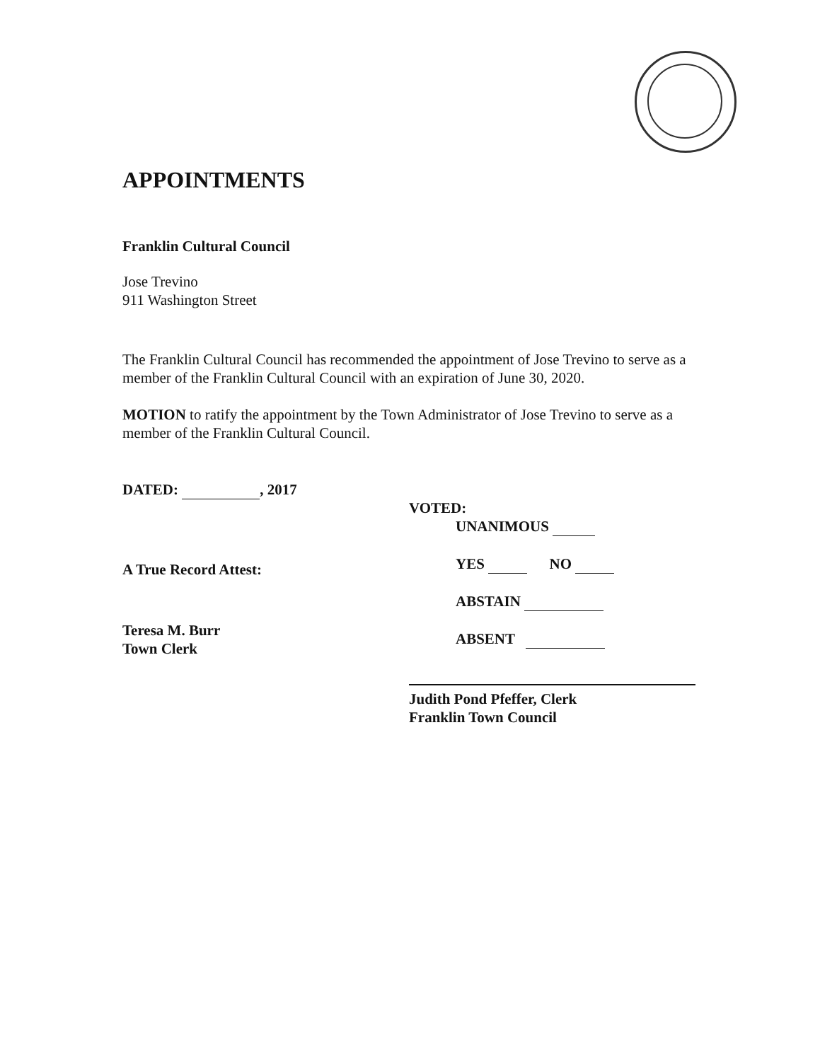APPOINTMENTS
Franklin Cultural Council
Jose Trevino
911 Washington Street
The Franklin Cultural Council has recommended the appointment of Jose Trevino to serve as a member of the Franklin Cultural Council with an expiration of June 30, 2020.
MOTION to ratify the appointment by the Town Administrator of Jose Trevino to serve as a member of the Franklin Cultural Council.
DATED: , 2017
A True Record Attest:
Teresa M. Burr
Town Clerk
VOTED:
UNANIMOUS
YES NO
ABSTAIN
ABSENT
Judith Pond Pfeffer, Clerk
Franklin Town Council